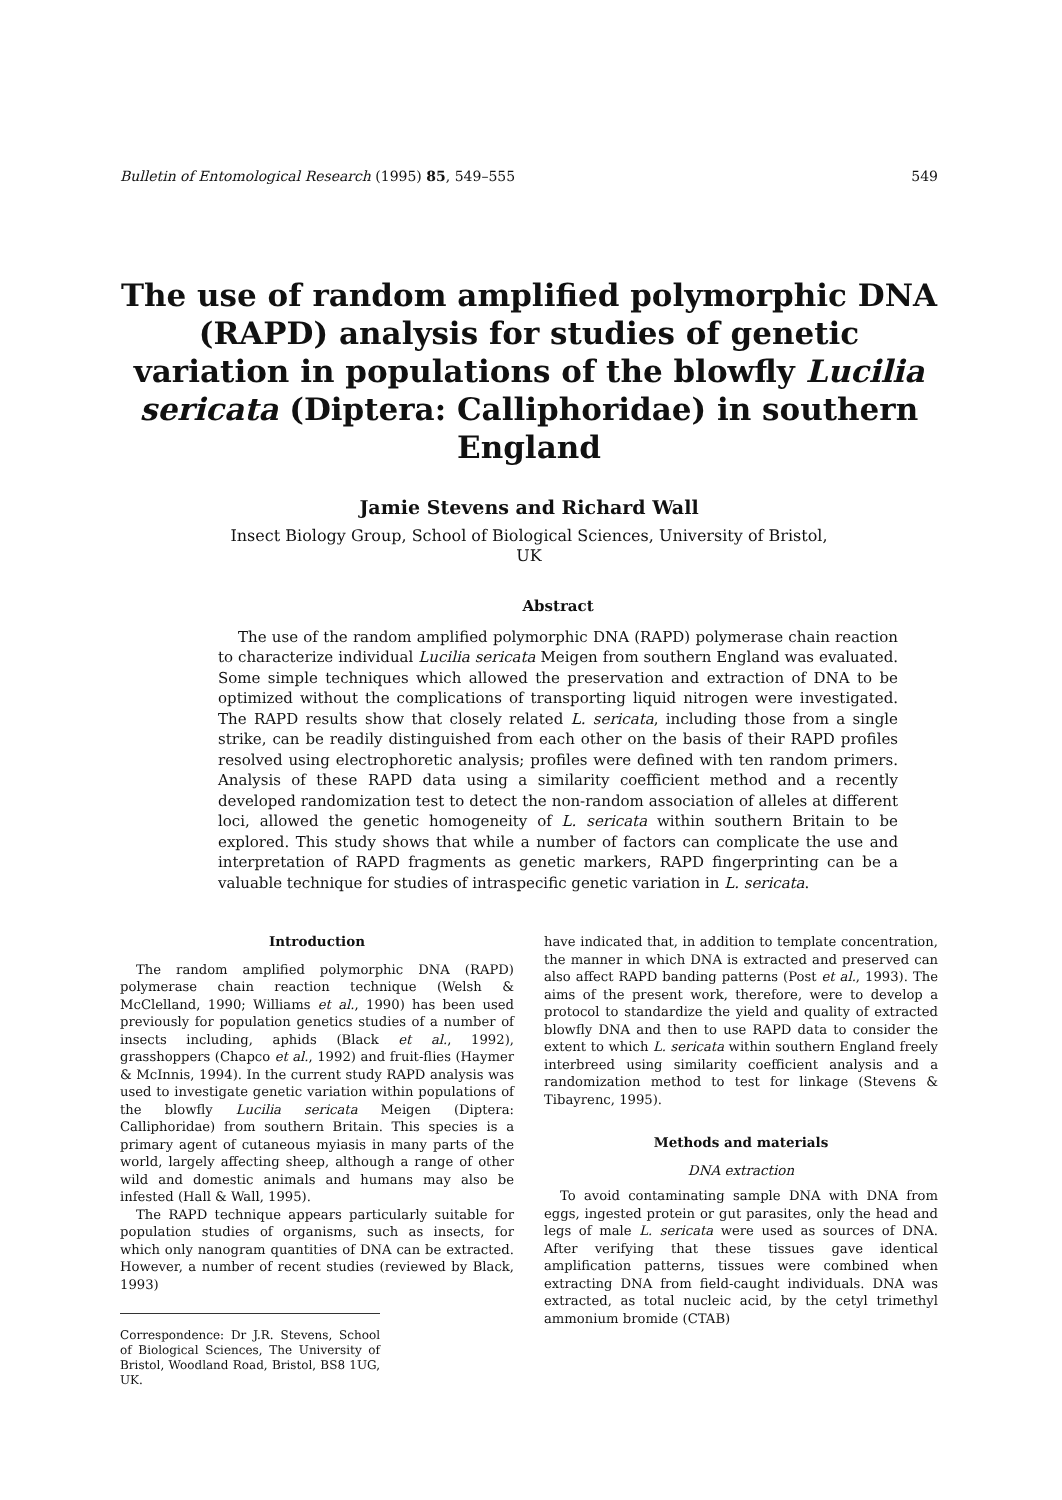Bulletin of Entomological Research (1995) 85, 549–555 549
The use of random amplified polymorphic DNA (RAPD) analysis for studies of genetic variation in populations of the blowfly Lucilia sericata (Diptera: Calliphoridae) in southern England
Jamie Stevens and Richard Wall
Insect Biology Group, School of Biological Sciences, University of Bristol,
UK
Abstract
The use of the random amplified polymorphic DNA (RAPD) polymerase chain reaction to characterize individual Lucilia sericata Meigen from southern England was evaluated. Some simple techniques which allowed the preservation and extraction of DNA to be optimized without the complications of transporting liquid nitrogen were investigated. The RAPD results show that closely related L. sericata, including those from a single strike, can be readily distinguished from each other on the basis of their RAPD profiles resolved using electrophoretic analysis; profiles were defined with ten random primers. Analysis of these RAPD data using a similarity coefficient method and a recently developed randomization test to detect the non-random association of alleles at different loci, allowed the genetic homogeneity of L. sericata within southern Britain to be explored. This study shows that while a number of factors can complicate the use and interpretation of RAPD fragments as genetic markers, RAPD fingerprinting can be a valuable technique for studies of intraspecific genetic variation in L. sericata.
Introduction
The random amplified polymorphic DNA (RAPD) polymerase chain reaction technique (Welsh & McClelland, 1990; Williams et al., 1990) has been used previously for population genetics studies of a number of insects including, aphids (Black et al., 1992), grasshoppers (Chapco et al., 1992) and fruit-flies (Haymer & McInnis, 1994). In the current study RAPD analysis was used to investigate genetic variation within populations of the blowfly Lucilia sericata Meigen (Diptera: Calliphoridae) from southern Britain. This species is a primary agent of cutaneous myiasis in many parts of the world, largely affecting sheep, although a range of other wild and domestic animals and humans may also be infested (Hall & Wall, 1995).
The RAPD technique appears particularly suitable for population studies of organisms, such as insects, for which only nanogram quantities of DNA can be extracted. However, a number of recent studies (reviewed by Black, 1993)
Correspondence: Dr J.R. Stevens, School of Biological Sciences, The University of Bristol, Woodland Road, Bristol, BS8 1UG, UK.
have indicated that, in addition to template concentration, the manner in which DNA is extracted and preserved can also affect RAPD banding patterns (Post et al., 1993). The aims of the present work, therefore, were to develop a protocol to standardize the yield and quality of extracted blowfly DNA and then to use RAPD data to consider the extent to which L. sericata within southern England freely interbreed using similarity coefficient analysis and a randomization method to test for linkage (Stevens & Tibayrenc, 1995).
Methods and materials
DNA extraction
To avoid contaminating sample DNA with DNA from eggs, ingested protein or gut parasites, only the head and legs of male L. sericata were used as sources of DNA. After verifying that these tissues gave identical amplification patterns, tissues were combined when extracting DNA from field-caught individuals. DNA was extracted, as total nucleic acid, by the cetyl trimethyl ammonium bromide (CTAB)